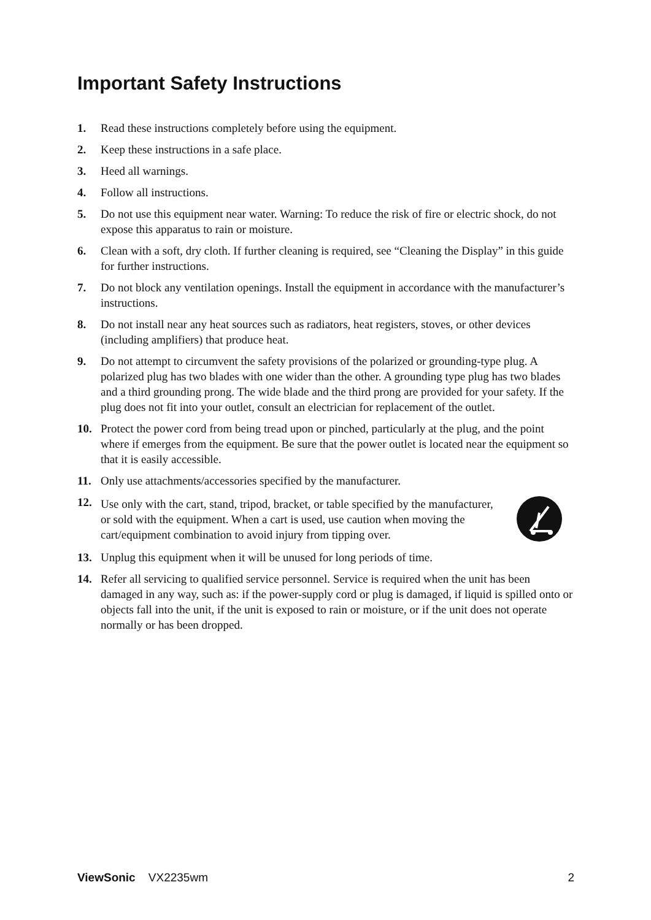Important Safety Instructions
1. Read these instructions completely before using the equipment.
2. Keep these instructions in a safe place.
3. Heed all warnings.
4. Follow all instructions.
5. Do not use this equipment near water. Warning: To reduce the risk of fire or electric shock, do not expose this apparatus to rain or moisture.
6. Clean with a soft, dry cloth. If further cleaning is required, see “Cleaning the Display” in this guide for further instructions.
7. Do not block any ventilation openings. Install the equipment in accordance with the manufacturer’s instructions.
8. Do not install near any heat sources such as radiators, heat registers, stoves, or other devices (including amplifiers) that produce heat.
9. Do not attempt to circumvent the safety provisions of the polarized or grounding-type plug. A polarized plug has two blades with one wider than the other. A grounding type plug has two blades and a third grounding prong. The wide blade and the third prong are provided for your safety. If the plug does not fit into your outlet, consult an electrician for replacement of the outlet.
10. Protect the power cord from being tread upon or pinched, particularly at the plug, and the point where if emerges from the equipment. Be sure that the power outlet is located near the equipment so that it is easily accessible.
11. Only use attachments/accessories specified by the manufacturer.
12. Use only with the cart, stand, tripod, bracket, or table specified by the manufacturer, or sold with the equipment. When a cart is used, use caution when moving the cart/equipment combination to avoid injury from tipping over.
13. Unplug this equipment when it will be unused for long periods of time.
14. Refer all servicing to qualified service personnel. Service is required when the unit has been damaged in any way, such as: if the power-supply cord or plug is damaged, if liquid is spilled onto or objects fall into the unit, if the unit is exposed to rain or moisture, or if the unit does not operate normally or has been dropped.
ViewSonic VX2235wm 2